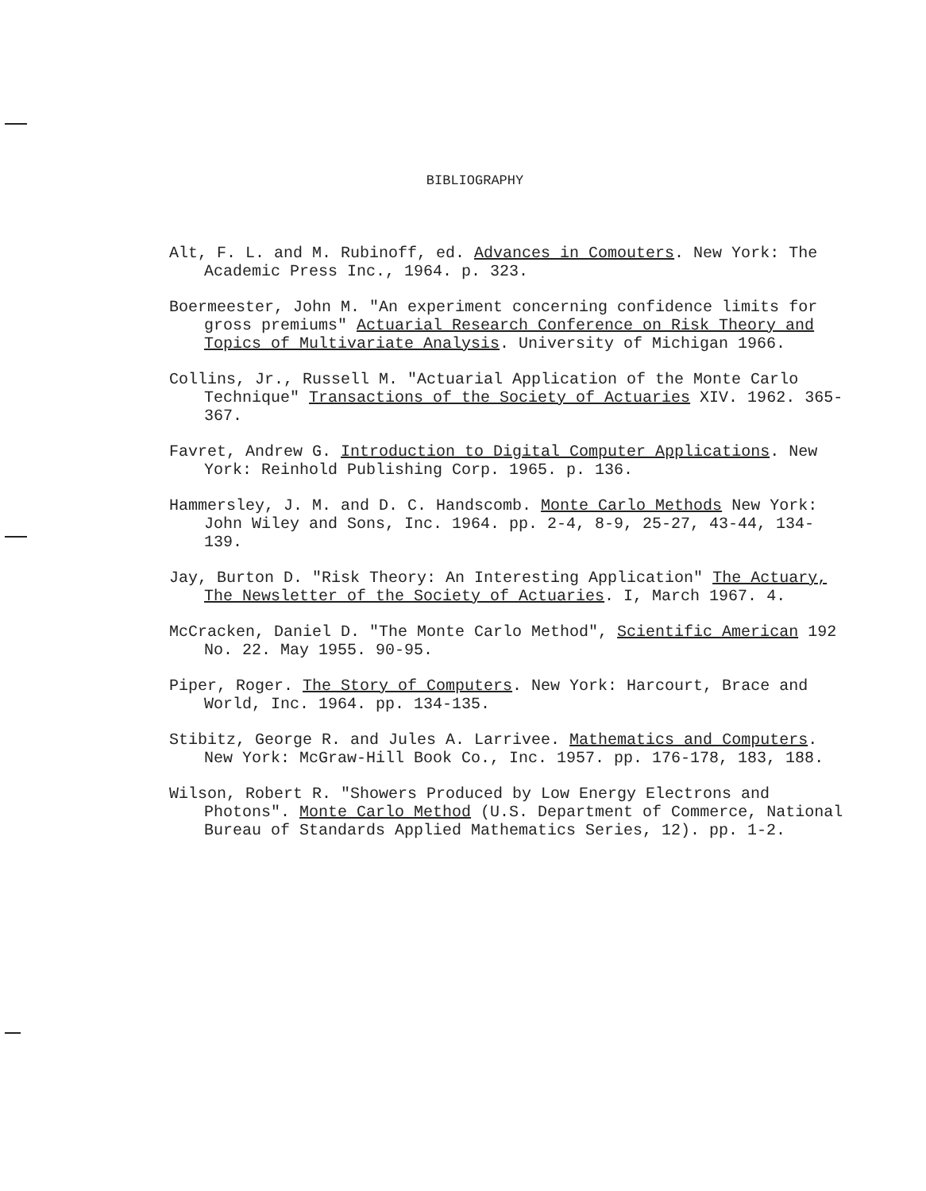BIBLIOGRAPHY
Alt, F. L. and M. Rubinoff, ed. Advances in Comouters. New York: The Academic Press Inc., 1964. p. 323.
Boermeester, John M. "An experiment concerning confidence limits for gross premiums" Actuarial Research Conference on Risk Theory and Topics of Multivariate Analysis. University of Michigan 1966.
Collins, Jr., Russell M. "Actuarial Application of the Monte Carlo Technique" Transactions of the Society of Actuaries XIV. 1962. 365-367.
Favret, Andrew G. Introduction to Digital Computer Applications. New York: Reinhold Publishing Corp. 1965. p. 136.
Hammersley, J. M. and D. C. Handscomb. Monte Carlo Methods New York: John Wiley and Sons, Inc. 1964. pp. 2-4, 8-9, 25-27, 43-44, 134-139.
Jay, Burton D. "Risk Theory: An Interesting Application" The Actuary, The Newsletter of the Society of Actuaries. I, March 1967. 4.
McCracken, Daniel D. "The Monte Carlo Method", Scientific American 192 No. 22. May 1955. 90-95.
Piper, Roger. The Story of Computers. New York: Harcourt, Brace and World, Inc. 1964. pp. 134-135.
Stibitz, George R. and Jules A. Larrivee. Mathematics and Computers. New York: McGraw-Hill Book Co., Inc. 1957. pp. 176-178, 183, 188.
Wilson, Robert R. "Showers Produced by Low Energy Electrons and Photons". Monte Carlo Method (U.S. Department of Commerce, National Bureau of Standards Applied Mathematics Series, 12). pp. 1-2.